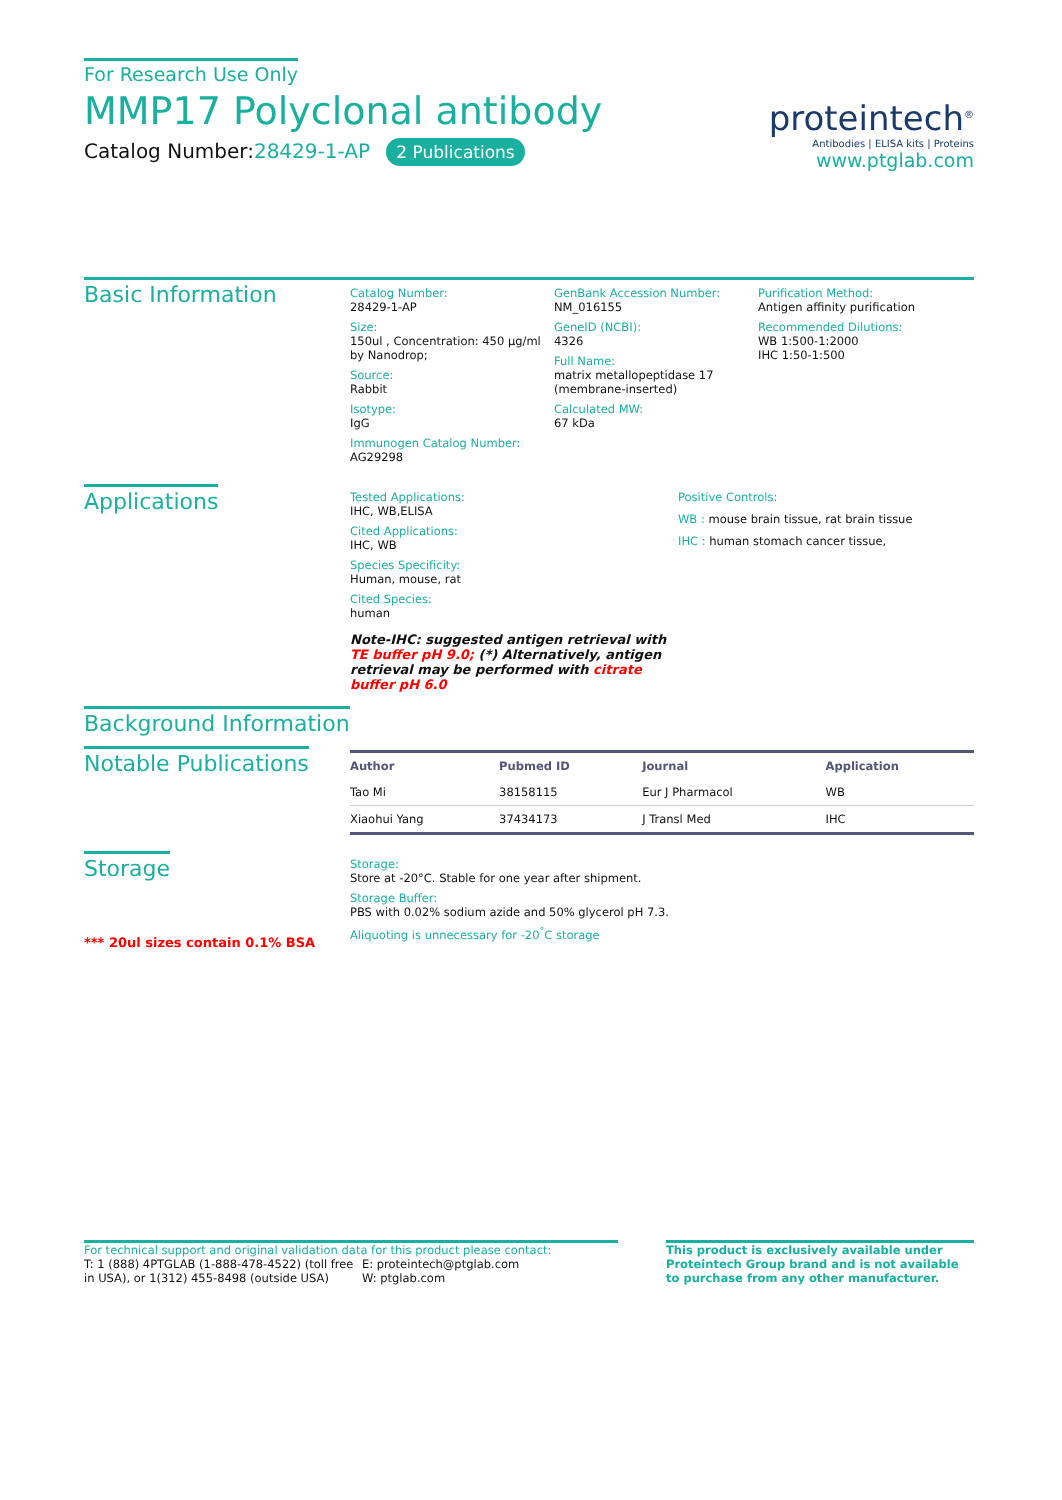For Research Use Only
MMP17 Polyclonal antibody
Catalog Number:28429-1-AP 2 Publications
proteintech<sup>®</sup>
Antibodies | ELISA kits | Proteins
www.ptglab.com
Basic Information
Catalog Number:
28429-1-AP
Size:
150ul , Concentration: 450 μg/ml by Nanodrop;
Source:
Rabbit
Isotype:
IgG
Immunogen Catalog Number:
AG29298
GenBank Accession Number:
NM_016155
GeneID (NCBI):
4326
Full Name:
matrix metallopeptidase 17 (membrane-inserted)
Calculated MW:
67 kDa
Purification Method:
Antigen affinity purification
Recommended Dilutions:
WB 1:500-1:2000
IHC 1:50-1:500
Applications
Tested Applications:
IHC, WB,ELISA
Cited Applications:
IHC, WB
Species Specificity:
Human, mouse, rat
Cited Species:
human
Note-IHC: suggested antigen retrieval with TE buffer pH 9.0; (*) Alternatively, antigen retrieval may be performed with citrate buffer pH 6.0
Positive Controls:
WB : mouse brain tissue, rat brain tissue
IHC : human stomach cancer tissue,
Background Information
Notable Publications
| Author | Pubmed ID | Journal | Application |
| --- | --- | --- | --- |
| Tao Mi | 38158115 | Eur J Pharmacol | WB |
| Xiaohui Yang | 37434173 | J Transl Med | IHC |
Storage
*** 20ul sizes contain 0.1% BSA
Storage:
Store at -20°C. Stable for one year after shipment.
Storage Buffer:
PBS with 0.02% sodium azide and 50% glycerol pH 7.3.
Aliquoting is unnecessary for -20<sup>°</sup>C storage
For technical support and original validation data for this product please contact:
T: 1 (888) 4PTGLAB (1-888-478-4522) (toll free in USA), or 1(312) 455-8498 (outside USA)
E: proteintech@ptglab.com
W: ptglab.com
This product is exclusively available under Proteintech Group brand and is not available to purchase from any other manufacturer.